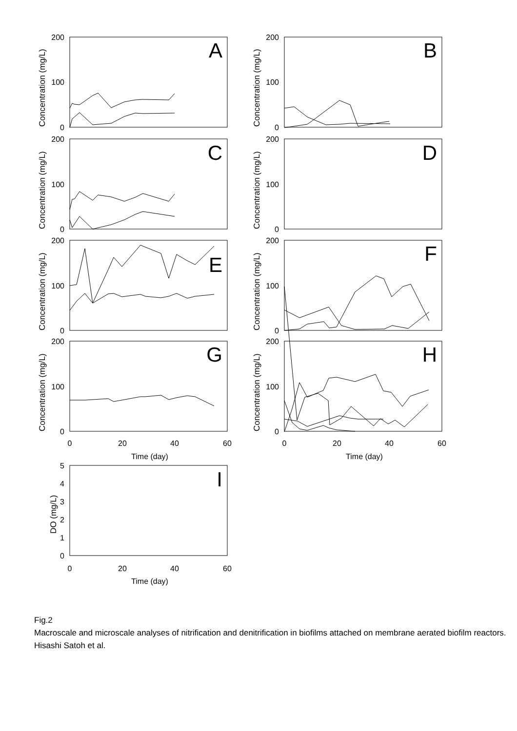200
100
0
200
100
0
200
100
0
200
100
0
200
100
0
200
100
0
200
100
0
200
100
0
5
4
3
2
1
0
0
20
40
60
0
20
40
60
Time (day)
Time (day)
0
20
40
60
Time (day)
A
B
C
D
E
F
G
H
I
Concentration (mg/L)
Concentration (mg/L)
Concentration (mg/L)
Concentration (mg/L)
Concentration (mg/L)
Concentration (mg/L)
Concentration (mg/L)
Concentration (mg/L)
DO (mg/L)
Fig.2
Macroscale and microscale analyses of nitrification and denitrification in biofilms attached on membrane aerated biofilm reactors.
Hisashi Satoh et al.